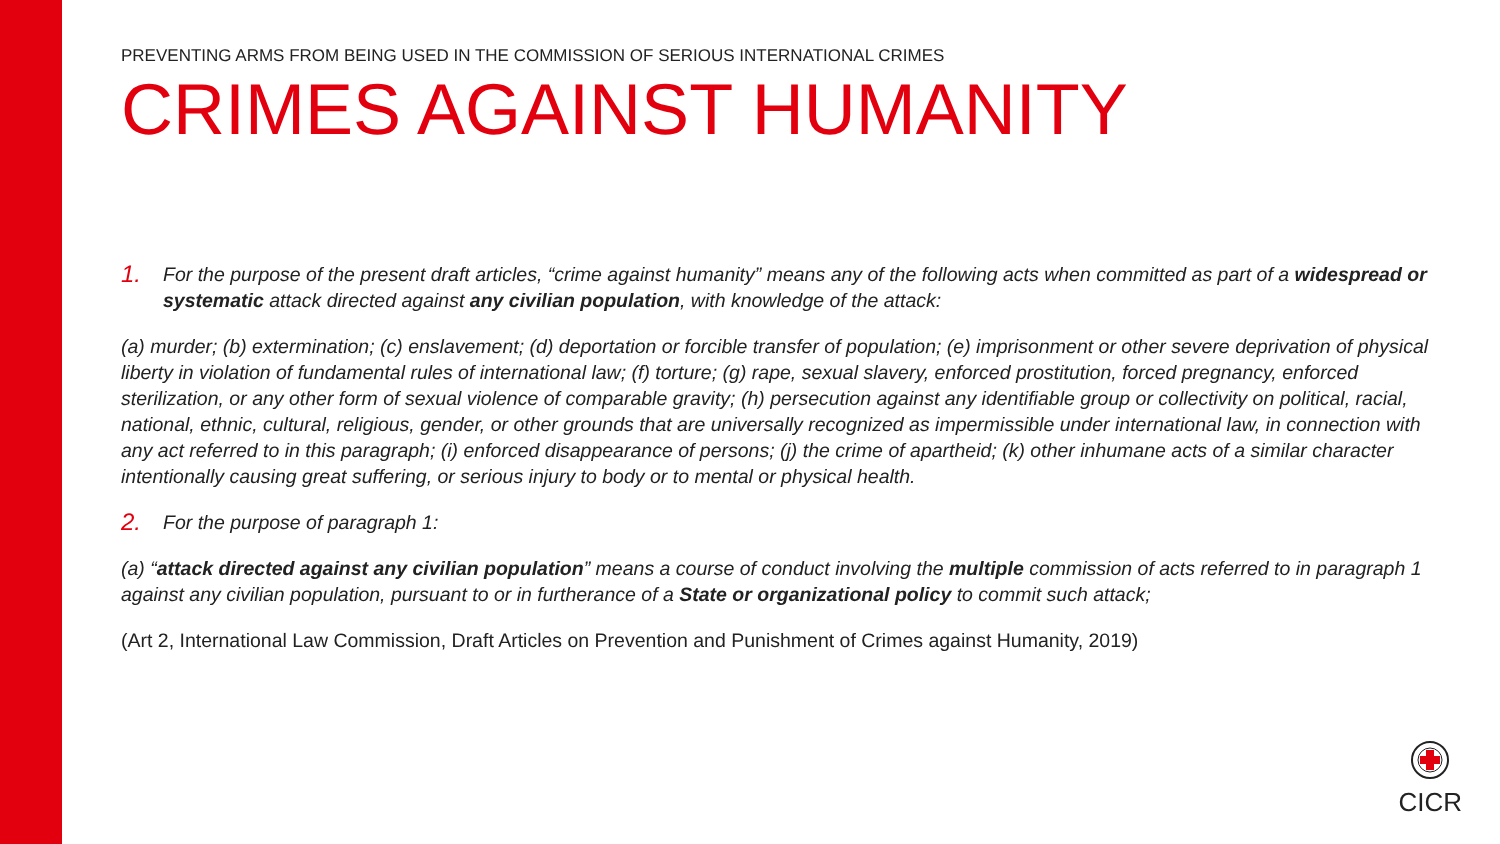PREVENTING ARMS FROM BEING USED IN THE COMMISSION OF SERIOUS INTERNATIONAL CRIMES
CRIMES AGAINST HUMANITY
1. For the purpose of the present draft articles, “crime against humanity” means any of the following acts when committed as part of a widespread or systematic attack directed against any civilian population, with knowledge of the attack:
(a) murder; (b) extermination; (c) enslavement; (d) deportation or forcible transfer of population; (e) imprisonment or other severe deprivation of physical liberty in violation of fundamental rules of international law; (f) torture; (g) rape, sexual slavery, enforced prostitution, forced pregnancy, enforced sterilization, or any other form of sexual violence of comparable gravity; (h) persecution against any identifiable group or collectivity on political, racial, national, ethnic, cultural, religious, gender, or other grounds that are universally recognized as impermissible under international law, in connection with any act referred to in this paragraph; (i) enforced disappearance of persons; (j) the crime of apartheid; (k) other inhumane acts of a similar character intentionally causing great suffering, or serious injury to body or to mental or physical health.
2. For the purpose of paragraph 1:
(a) “attack directed against any civilian population” means a course of conduct involving the multiple commission of acts referred to in paragraph 1 against any civilian population, pursuant to or in furtherance of a State or organizational policy to commit such attack;
(Art 2, International Law Commission, Draft Articles on Prevention and Punishment of Crimes against Humanity, 2019)
CICR